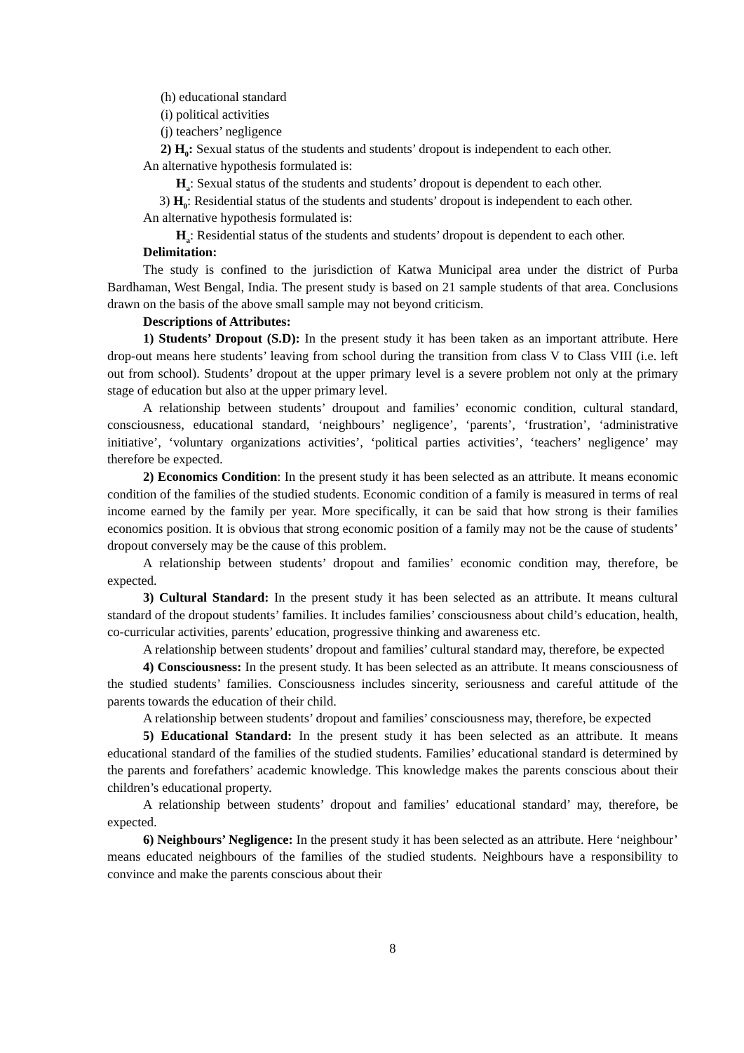(h) educational standard
(i) political activities
(j) teachers’ negligence
2) H<sub>0</sub>: Sexual status of the students and students’ dropout is independent to each other.
An alternative hypothesis formulated is:
H<sub>a</sub>: Sexual status of the students and students’ dropout is dependent to each other.
3) H<sub>0</sub>: Residential status of the students and students’ dropout is independent to each other.
An alternative hypothesis formulated is:
H<sub>a</sub>: Residential status of the students and students’ dropout is dependent to each other.
Delimitation:
The study is confined to the jurisdiction of Katwa Municipal area under the district of Purba Bardhaman, West Bengal, India. The present study is based on 21 sample students of that area. Conclusions drawn on the basis of the above small sample may not beyond criticism.
Descriptions of Attributes:
1) Students’ Dropout (S.D): In the present study it has been taken as an important attribute. Here drop-out means here students’ leaving from school during the transition from class V to Class VIII (i.e. left out from school). Students’ dropout at the upper primary level is a severe problem not only at the primary stage of education but also at the upper primary level.
A relationship between students’ droupout and families’ economic condition, cultural standard, consciousness, educational standard, ‘neighbours’ negligence’, ‘parents’, ‘frustration’, ‘administrative initiative’, ‘voluntary organizations activities’, ‘political parties activities’, ‘teachers’ negligence’ may therefore be expected.
2) Economics Condition: In the present study it has been selected as an attribute. It means economic condition of the families of the studied students. Economic condition of a family is measured in terms of real income earned by the family per year. More specifically, it can be said that how strong is their families economics position. It is obvious that strong economic position of a family may not be the cause of students’ dropout conversely may be the cause of this problem.
A relationship between students’ dropout and families’ economic condition may, therefore, be expected.
3) Cultural Standard: In the present study it has been selected as an attribute. It means cultural standard of the dropout students’ families. It includes families’ consciousness about child’s education, health, co-curricular activities, parents’ education, progressive thinking and awareness etc.
A relationship between students’ dropout and families’ cultural standard may, therefore, be expected
4) Consciousness: In the present study. It has been selected as an attribute. It means consciousness of the studied students’ families. Consciousness includes sincerity, seriousness and careful attitude of the parents towards the education of their child.
A relationship between students’ dropout and families’ consciousness may, therefore, be expected
5) Educational Standard: In the present study it has been selected as an attribute. It means educational standard of the families of the studied students. Families’ educational standard is determined by the parents and forefathers’ academic knowledge. This knowledge makes the parents conscious about their children’s educational property.
A relationship between students’ dropout and families’ educational standard’ may, therefore, be expected.
6) Neighbours’ Negligence: In the present study it has been selected as an attribute. Here ‘neighbour’ means educated neighbours of the families of the studied students. Neighbours have a responsibility to convince and make the parents conscious about their
8